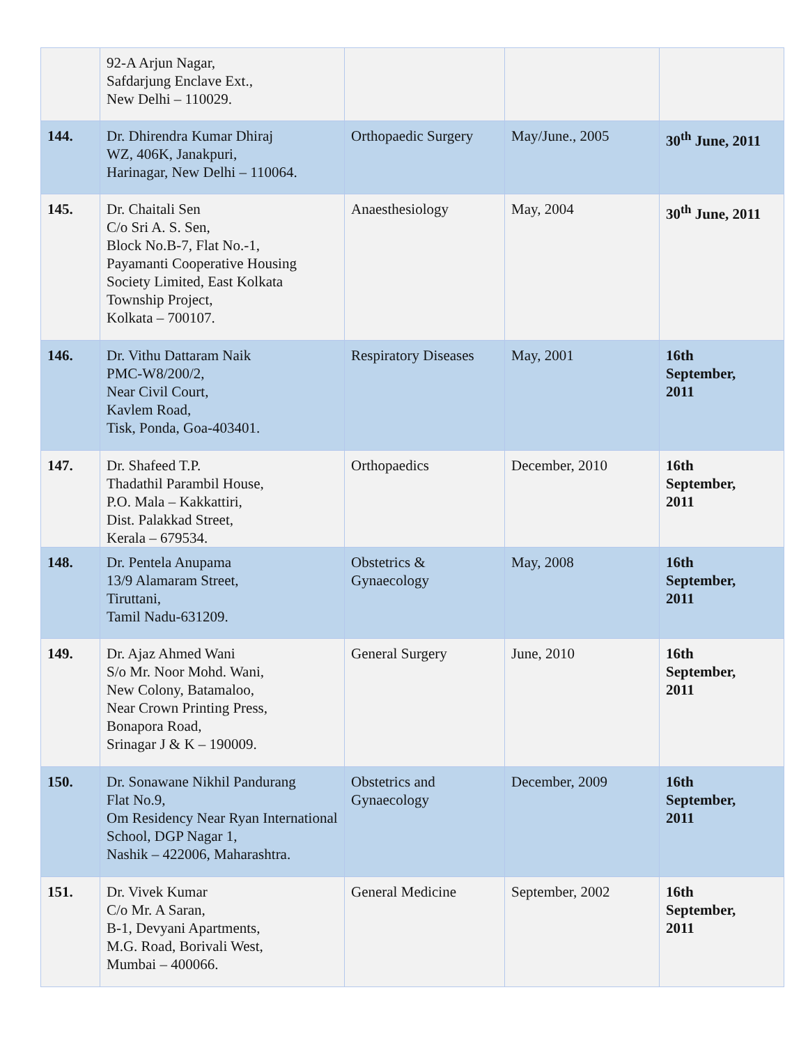| | 92-A Arjun Nagar, Safdarjung Enclave Ext., New Delhi – 110029. | | | |
| 144. | Dr. Dhirendra Kumar Dhiraj WZ, 406K, Janakpuri, Harinagar, New Delhi – 110064. | Orthopaedic Surgery | May/June., 2005 | 30<sup>th</sup> June, 2011 |
| 145. | Dr. Chaitali Sen C/o Sri A. S. Sen, Block No.B-7, Flat No.-1, Payamanti Cooperative Housing Society Limited, East Kolkata Township Project, Kolkata – 700107. | Anaesthesiology | May, 2004 | 30<sup>th</sup> June, 2011 |
| 146. | Dr. Vithu Dattaram Naik PMC-W8/200/2, Near Civil Court, Kavlem Road, Tisk, Ponda, Goa-403401. | Respiratory Diseases | May, 2001 | 16th September, 2011 |
| 147. | Dr. Shafeed T.P. Thadathil Parambil House, P.O. Mala – Kakkattiri, Dist. Palakkad Street, Kerala – 679534. | Orthopaedics | December, 2010 | 16th September, 2011 |
| 148. | Dr. Pentela Anupama 13/9 Alamaram Street, Tiruttani, Tamil Nadu-631209. | Obstetrics & Gynaecology | May, 2008 | 16th September, 2011 |
| 149. | Dr. Ajaz Ahmed Wani S/o Mr. Noor Mohd. Wani, New Colony, Batamaloo, Near Crown Printing Press, Bonapora Road, Srinagar J & K – 190009. | General Surgery | June, 2010 | 16th September, 2011 |
| 150. | Dr. Sonawane Nikhil Pandurang Flat No.9, Om Residency Near Ryan International School, DGP Nagar 1, Nashik – 422006, Maharashtra. | Obstetrics and Gynaecology | December, 2009 | 16th September, 2011 |
| 151. | Dr. Vivek Kumar C/o Mr. A Saran, B-1, Devyani Apartments, M.G. Road, Borivali West, Mumbai – 400066. | General Medicine | September, 2002 | 16th September, 2011 |